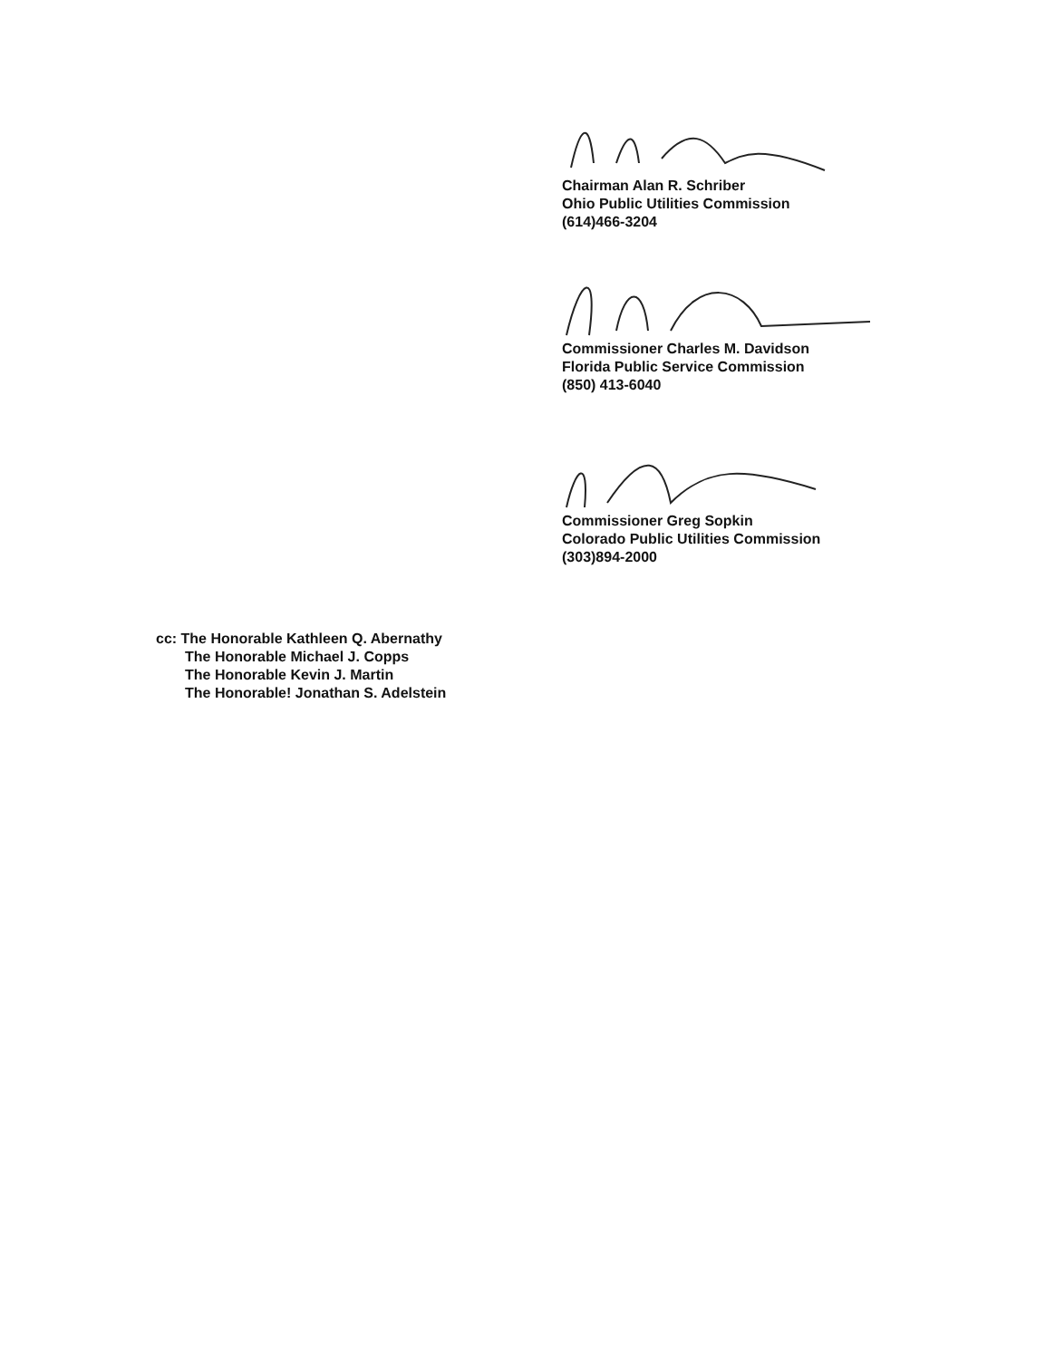Chairman Alan R. Schriber
Ohio Public Utilities Commission
(614)466-3204
Commissioner Charles M. Davidson
Florida Public Service Commission
(850) 413-6040
Commissioner Greg Sopkin
Colorado Public Utilities Commission
(303)894-2000
cc: The Honorable Kathleen Q. Abernathy
The Honorable Michael J. Copps
The Honorable Kevin J. Martin
The Honorable! Jonathan S. Adelstein